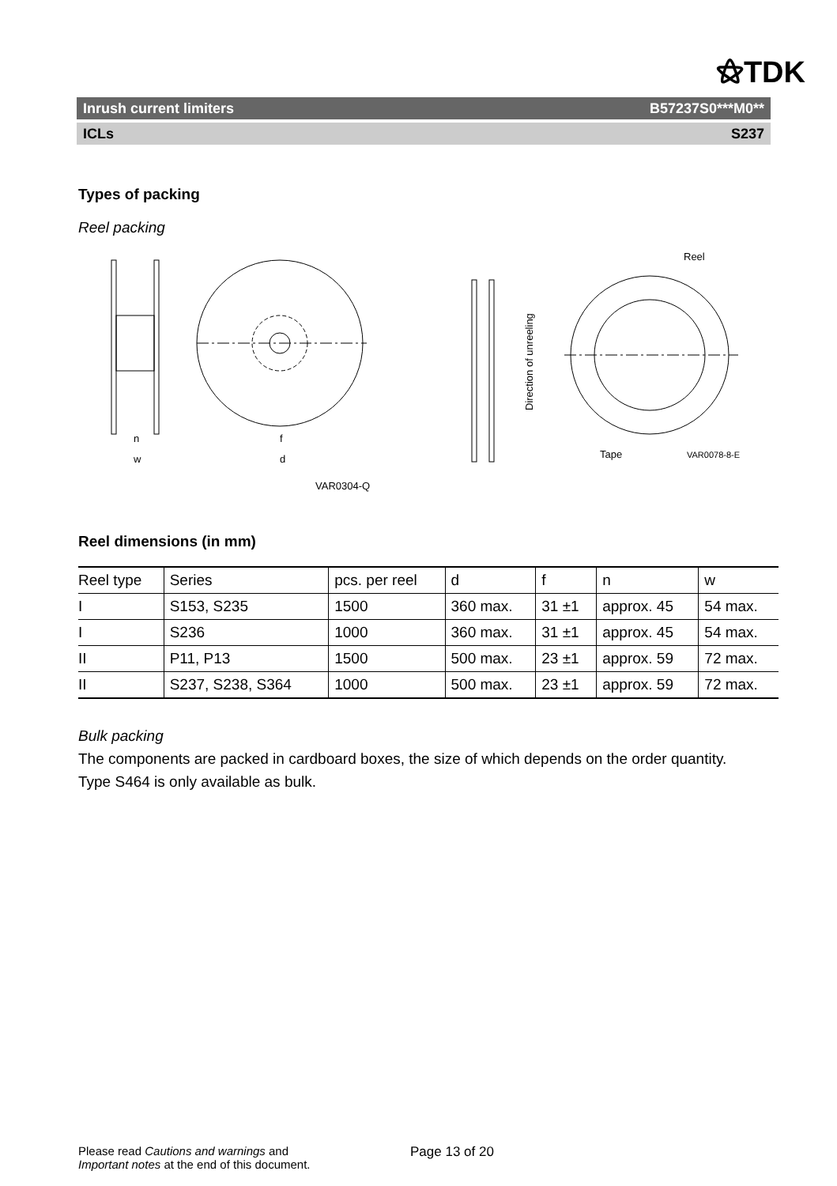⚝TDK
Inrush current limiters B57237S0***M0**
ICLs S237
Types of packing
Reel packing
n
w
f
d
VAR0304-Q
Reel
Tape
VAR0078-8-E
Direction of unreeling
Reel dimensions (in mm)
| Reel type | Series | pcs. per reel | d | f | n | w |
| I | S153, S235 | 1500 | 360 max. | 31 ±1 | approx. 45 | 54 max. |
| I | S236 | 1000 | 360 max. | 31 ±1 | approx. 45 | 54 max. |
| II | P11, P13 | 1500 | 500 max. | 23 ±1 | approx. 59 | 72 max. |
| II | S237, S238, S364 | 1000 | 500 max. | 23 ±1 | approx. 59 | 72 max. |
Bulk packing
The components are packed in cardboard boxes, the size of which depends on the order quantity.
Type S464 is only available as bulk.
Please read Cautions and warnings and
Important notes at the end of this document.
Page 13 of 20